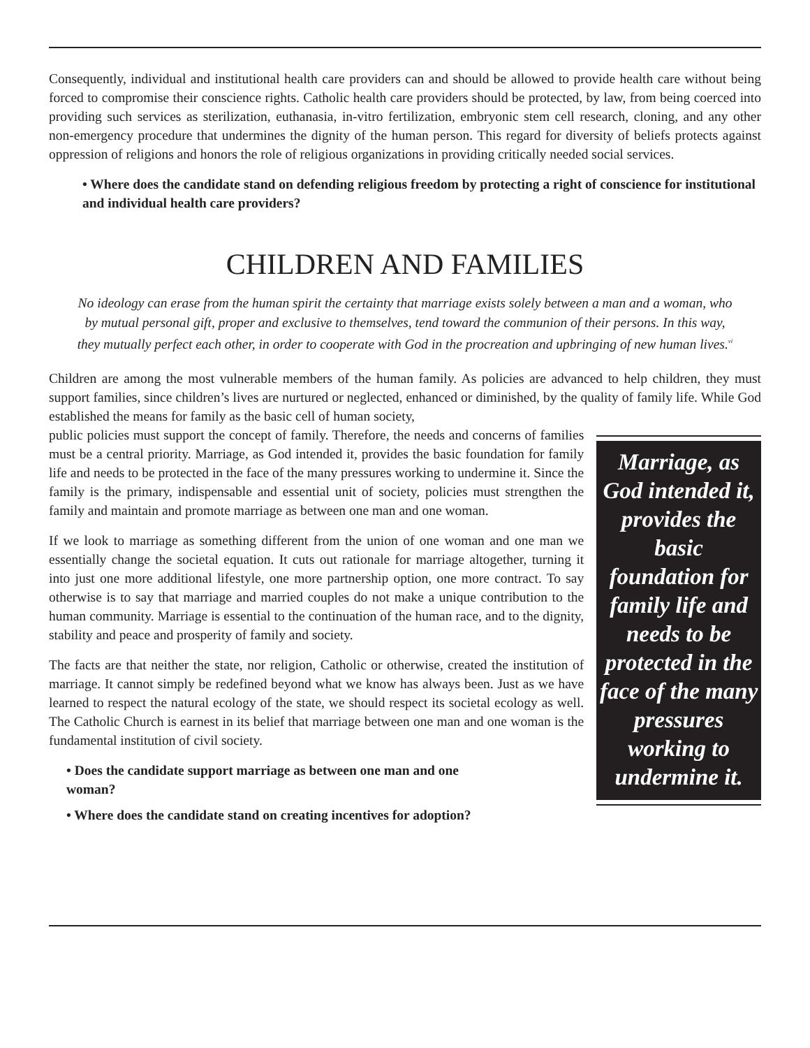Consequently, individual and institutional health care providers can and should be allowed to provide health care without being forced to compromise their conscience rights. Catholic health care providers should be protected, by law, from being coerced into providing such services as sterilization, euthanasia, in-vitro fertilization, embryonic stem cell research, cloning, and any other non-emergency procedure that undermines the dignity of the human person. This regard for diversity of beliefs protects against oppression of religions and honors the role of religious organizations in providing critically needed social services.
• Where does the candidate stand on defending religious freedom by protecting a right of conscience for institutional and individual health care providers?
CHILDREN AND FAMILIES
No ideology can erase from the human spirit the certainty that marriage exists solely between a man and a woman, who by mutual personal gift, proper and exclusive to themselves, tend toward the communion of their persons. In this way, they mutually perfect each other, in order to cooperate with God in the procreation and upbringing of new human lives.<sup>vi</sup>
Children are among the most vulnerable members of the human family. As policies are advanced to help children, they must support families, since children’s lives are nurtured or neglected, enhanced or diminished, by the quality of family life. While God established the means for family as the basic cell of human society,
public policies must support the concept of family. Therefore, the needs and concerns of families must be a central priority. Marriage, as God intended it, provides the basic foundation for family life and needs to be protected in the face of the many pressures working to undermine it. Since the family is the primary, indispensable and essential unit of society, policies must strengthen the family and maintain and promote marriage as between one man and one woman.
If we look to marriage as something different from the union of one woman and one man we essentially change the societal equation. It cuts out rationale for marriage altogether, turning it into just one more additional lifestyle, one more partnership option, one more contract. To say otherwise is to say that marriage and married couples do not make a unique contribution to the human community. Marriage is essential to the continuation of the human race, and to the dignity, stability and peace and prosperity of family and society.
The facts are that neither the state, nor religion, Catholic or otherwise, created the institution of marriage. It cannot simply be redefined beyond what we know has always been. Just as we have learned to respect the natural ecology of the state, we should respect its societal ecology as well. The Catholic Church is earnest in its belief that marriage between one man and one woman is the fundamental institution of civil society.
• Does the candidate support marriage as between one man and one woman?
• Where does the candidate stand on creating incentives for adoption?
Marriage, as God intended it, provides the basic foundation for family life and needs to be protected in the face of the many pressures working to undermine it.